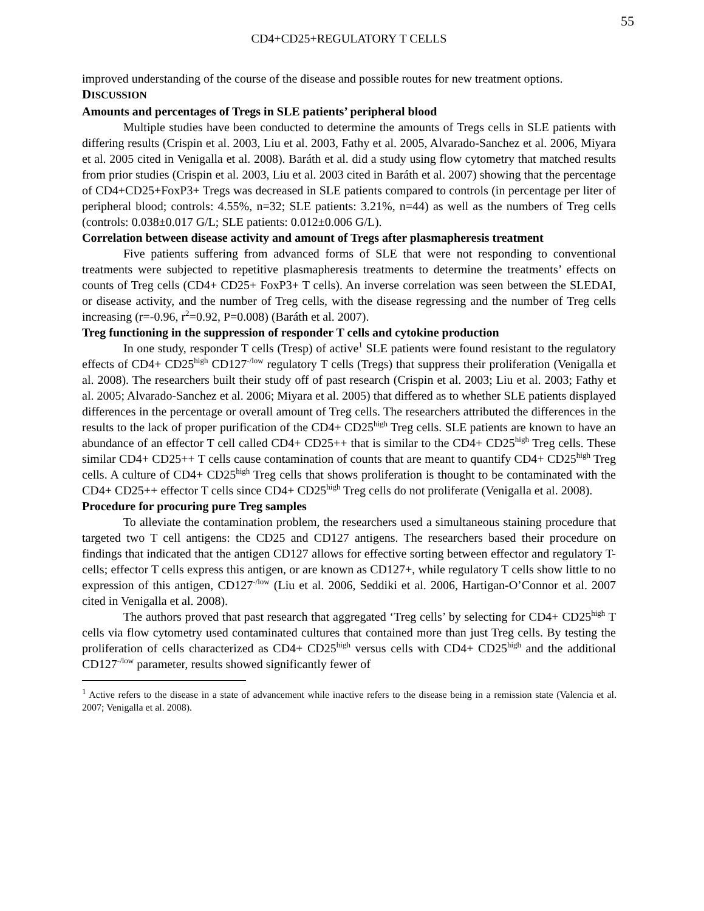55
CD4+CD25+REGULATORY T CELLS
improved understanding of the course of the disease and possible routes for new treatment options.
DISCUSSION
Amounts and percentages of Tregs in SLE patients’ peripheral blood
Multiple studies have been conducted to determine the amounts of Tregs cells in SLE patients with differing results (Crispin et al. 2003, Liu et al. 2003, Fathy et al. 2005, Alvarado-Sanchez et al. 2006, Miyara et al. 2005 cited in Venigalla et al. 2008). Baráth et al. did a study using flow cytometry that matched results from prior studies (Crispin et al. 2003, Liu et al. 2003 cited in Baráth et al. 2007) showing that the percentage of CD4+CD25+FoxP3+ Tregs was decreased in SLE patients compared to controls (in percentage per liter of peripheral blood; controls: 4.55%, n=32; SLE patients: 3.21%, n=44) as well as the numbers of Treg cells (controls: 0.038±0.017 G/L; SLE patients: 0.012±0.006 G/L).
Correlation between disease activity and amount of Tregs after plasmapheresis treatment
Five patients suffering from advanced forms of SLE that were not responding to conventional treatments were subjected to repetitive plasmapheresis treatments to determine the treatments’ effects on counts of Treg cells (CD4+ CD25+ FoxP3+ T cells). An inverse correlation was seen between the SLEDAI, or disease activity, and the number of Treg cells, with the disease regressing and the number of Treg cells increasing (r=-0.96, r<sup>2</sup>=0.92, P=0.008) (Baráth et al. 2007).
Treg functioning in the suppression of responder T cells and cytokine production
In one study, responder T cells (Tresp) of active<sup>1</sup> SLE patients were found resistant to the regulatory effects of CD4+ CD25<sup>high</sup> CD127<sup>-/low</sup> regulatory T cells (Tregs) that suppress their proliferation (Venigalla et al. 2008). The researchers built their study off of past research (Crispin et al. 2003; Liu et al. 2003; Fathy et al. 2005; Alvarado-Sanchez et al. 2006; Miyara et al. 2005) that differed as to whether SLE patients displayed differences in the percentage or overall amount of Treg cells. The researchers attributed the differences in the results to the lack of proper purification of the CD4+ CD25<sup>high</sup> Treg cells. SLE patients are known to have an abundance of an effector T cell called CD4+ CD25++ that is similar to the CD4+ CD25<sup>high</sup> Treg cells. These similar CD4+ CD25++ T cells cause contamination of counts that are meant to quantify CD4+ CD25<sup>high</sup> Treg cells. A culture of CD4+ CD25<sup>high</sup> Treg cells that shows proliferation is thought to be contaminated with the CD4+ CD25++ effector T cells since CD4+ CD25<sup>high</sup> Treg cells do not proliferate (Venigalla et al. 2008).
Procedure for procuring pure Treg samples
To alleviate the contamination problem, the researchers used a simultaneous staining procedure that targeted two T cell antigens: the CD25 and CD127 antigens. The researchers based their procedure on findings that indicated that the antigen CD127 allows for effective sorting between effector and regulatory T-cells; effector T cells express this antigen, or are known as CD127+, while regulatory T cells show little to no expression of this antigen, CD127<sup>-/low</sup> (Liu et al. 2006, Seddiki et al. 2006, Hartigan-O’Connor et al. 2007 cited in Venigalla et al. 2008).
The authors proved that past research that aggregated ‘Treg cells’ by selecting for CD4+ CD25<sup>high</sup> T cells via flow cytometry used contaminated cultures that contained more than just Treg cells. By testing the proliferation of cells characterized as CD4+ CD25<sup>high</sup> versus cells with CD4+ CD25<sup>high</sup> and the additional CD127<sup>-/low</sup> parameter, results showed significantly fewer of
<sup>1</sup> Active refers to the disease in a state of advancement while inactive refers to the disease being in a remission state (Valencia et al. 2007; Venigalla et al. 2008).